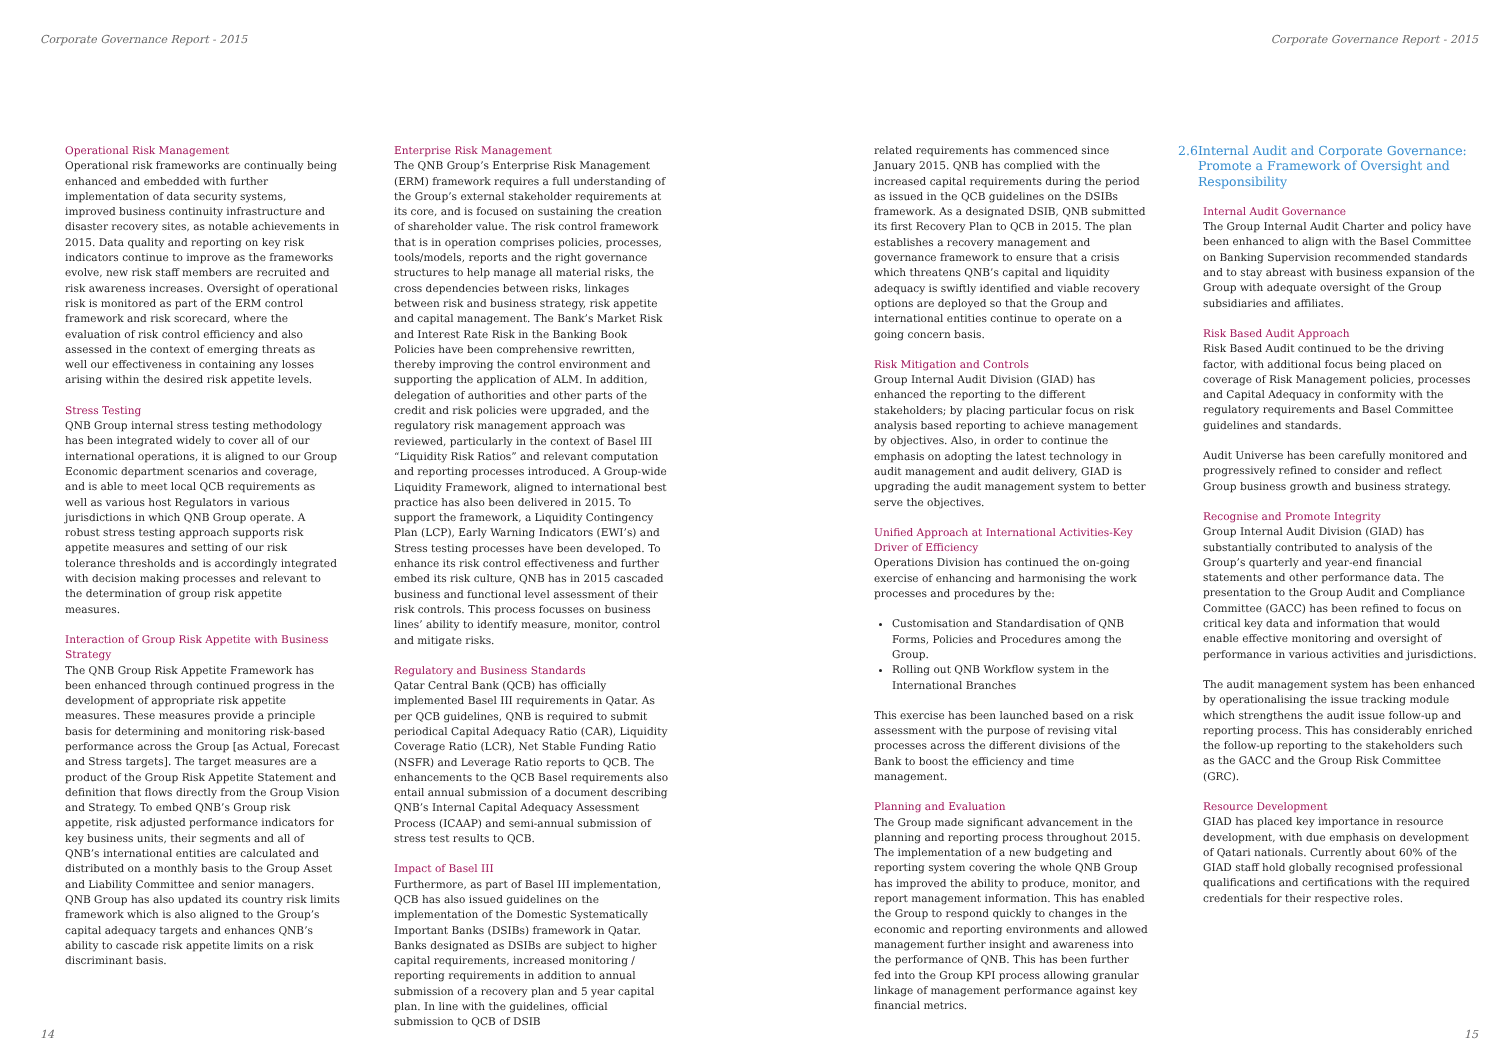Corporate Governance Report - 2015
Corporate Governance Report - 2015
Operational Risk Management
Operational risk frameworks are continually being enhanced and embedded with further implementation of data security systems, improved business continuity infrastructure and disaster recovery sites, as notable achievements in 2015. Data quality and reporting on key risk indicators continue to improve as the frameworks evolve, new risk staff members are recruited and risk awareness increases. Oversight of operational risk is monitored as part of the ERM control framework and risk scorecard, where the evaluation of risk control efficiency and also assessed in the context of emerging threats as well our effectiveness in containing any losses arising within the desired risk appetite levels.
Stress Testing
QNB Group internal stress testing methodology has been integrated widely to cover all of our international operations, it is aligned to our Group Economic department scenarios and coverage, and is able to meet local QCB requirements as well as various host Regulators in various jurisdictions in which QNB Group operate. A robust stress testing approach supports risk appetite measures and setting of our risk tolerance thresholds and is accordingly integrated with decision making processes and relevant to the determination of group risk appetite measures.
Interaction of Group Risk Appetite with Business Strategy
The QNB Group Risk Appetite Framework has been enhanced through continued progress in the development of appropriate risk appetite measures. These measures provide a principle basis for determining and monitoring risk-based performance across the Group [as Actual, Forecast and Stress targets]. The target measures are a product of the Group Risk Appetite Statement and definition that flows directly from the Group Vision and Strategy. To embed QNB’s Group risk appetite, risk adjusted performance indicators for key business units, their segments and all of QNB’s international entities are calculated and distributed on a monthly basis to the Group Asset and Liability Committee and senior managers. QNB Group has also updated its country risk limits framework which is also aligned to the Group’s capital adequacy targets and enhances QNB’s ability to cascade risk appetite limits on a risk discriminant basis.
Enterprise Risk Management
The QNB Group’s Enterprise Risk Management (ERM) framework requires a full understanding of the Group’s external stakeholder requirements at its core, and is focused on sustaining the creation of shareholder value. The risk control framework that is in operation comprises policies, processes, tools/models, reports and the right governance structures to help manage all material risks, the cross dependencies between risks, linkages between risk and business strategy, risk appetite and capital management. The Bank’s Market Risk and Interest Rate Risk in the Banking Book Policies have been comprehensive rewritten, thereby improving the control environment and supporting the application of ALM. In addition, delegation of authorities and other parts of the credit and risk policies were upgraded, and the regulatory risk management approach was reviewed, particularly in the context of Basel III “Liquidity Risk Ratios” and relevant computation and reporting processes introduced. A Group-wide Liquidity Framework, aligned to international best practice has also been delivered in 2015. To support the framework, a Liquidity Contingency Plan (LCP), Early Warning Indicators (EWI’s) and Stress testing processes have been developed. To enhance its risk control effectiveness and further embed its risk culture, QNB has in 2015 cascaded business and functional level assessment of their risk controls. This process focusses on business lines’ ability to identify measure, monitor, control and mitigate risks.
Regulatory and Business Standards
Qatar Central Bank (QCB) has officially implemented Basel III requirements in Qatar. As per QCB guidelines, QNB is required to submit periodical Capital Adequacy Ratio (CAR), Liquidity Coverage Ratio (LCR), Net Stable Funding Ratio (NSFR) and Leverage Ratio reports to QCB. The enhancements to the QCB Basel requirements also entail annual submission of a document describing QNB’s Internal Capital Adequacy Assessment Process (ICAAP) and semi-annual submission of stress test results to QCB.
Impact of Basel III
Furthermore, as part of Basel III implementation, QCB has also issued guidelines on the implementation of the Domestic Systematically Important Banks (DSIBs) framework in Qatar. Banks designated as DSIBs are subject to higher capital requirements, increased monitoring / reporting requirements in addition to annual submission of a recovery plan and 5 year capital plan. In line with the guidelines, official submission to QCB of DSIB
related requirements has commenced since January 2015. QNB has complied with the increased capital requirements during the period as issued in the QCB guidelines on the DSIBs framework. As a designated DSIB, QNB submitted its first Recovery Plan to QCB in 2015. The plan establishes a recovery management and governance framework to ensure that a crisis which threatens QNB’s capital and liquidity adequacy is swiftly identified and viable recovery options are deployed so that the Group and international entities continue to operate on a going concern basis.
Risk Mitigation and Controls
Group Internal Audit Division (GIAD) has enhanced the reporting to the different stakeholders; by placing particular focus on risk analysis based reporting to achieve management by objectives. Also, in order to continue the emphasis on adopting the latest technology in audit management and audit delivery, GIAD is upgrading the audit management system to better serve the objectives.
Unified Approach at International Activities-Key Driver of Efficiency
Operations Division has continued the on-going exercise of enhancing and harmonising the work processes and procedures by the:
Customisation and Standardisation of QNB Forms, Policies and Procedures among the Group.
Rolling out QNB Workflow system in the International Branches
This exercise has been launched based on a risk assessment with the purpose of revising vital processes across the different divisions of the Bank to boost the efficiency and time management.
Planning and Evaluation
The Group made significant advancement in the planning and reporting process throughout 2015. The implementation of a new budgeting and reporting system covering the whole QNB Group has improved the ability to produce, monitor, and report management information. This has enabled the Group to respond quickly to changes in the economic and reporting environments and allowed management further insight and awareness into the performance of QNB. This has been further fed into the Group KPI process allowing granular linkage of management performance against key financial metrics.
2.6 Internal Audit and Corporate Governance: Promote a Framework of Oversight and Responsibility
Internal Audit Governance
The Group Internal Audit Charter and policy have been enhanced to align with the Basel Committee on Banking Supervision recommended standards and to stay abreast with business expansion of the Group with adequate oversight of the Group subsidiaries and affiliates.
Risk Based Audit Approach
Risk Based Audit continued to be the driving factor, with additional focus being placed on coverage of Risk Management policies, processes and Capital Adequacy in conformity with the regulatory requirements and Basel Committee guidelines and standards.
Audit Universe has been carefully monitored and progressively refined to consider and reflect Group business growth and business strategy.
Recognise and Promote Integrity
Group Internal Audit Division (GIAD) has substantially contributed to analysis of the Group’s quarterly and year-end financial statements and other performance data. The presentation to the Group Audit and Compliance Committee (GACC) has been refined to focus on critical key data and information that would enable effective monitoring and oversight of performance in various activities and jurisdictions.
The audit management system has been enhanced by operationalising the issue tracking module which strengthens the audit issue follow-up and reporting process. This has considerably enriched the follow-up reporting to the stakeholders such as the GACC and the Group Risk Committee (GRC).
Resource Development
GIAD has placed key importance in resource development, with due emphasis on development of Qatari nationals. Currently about 60% of the GIAD staff hold globally recognised professional qualifications and certifications with the required credentials for their respective roles.
14 15